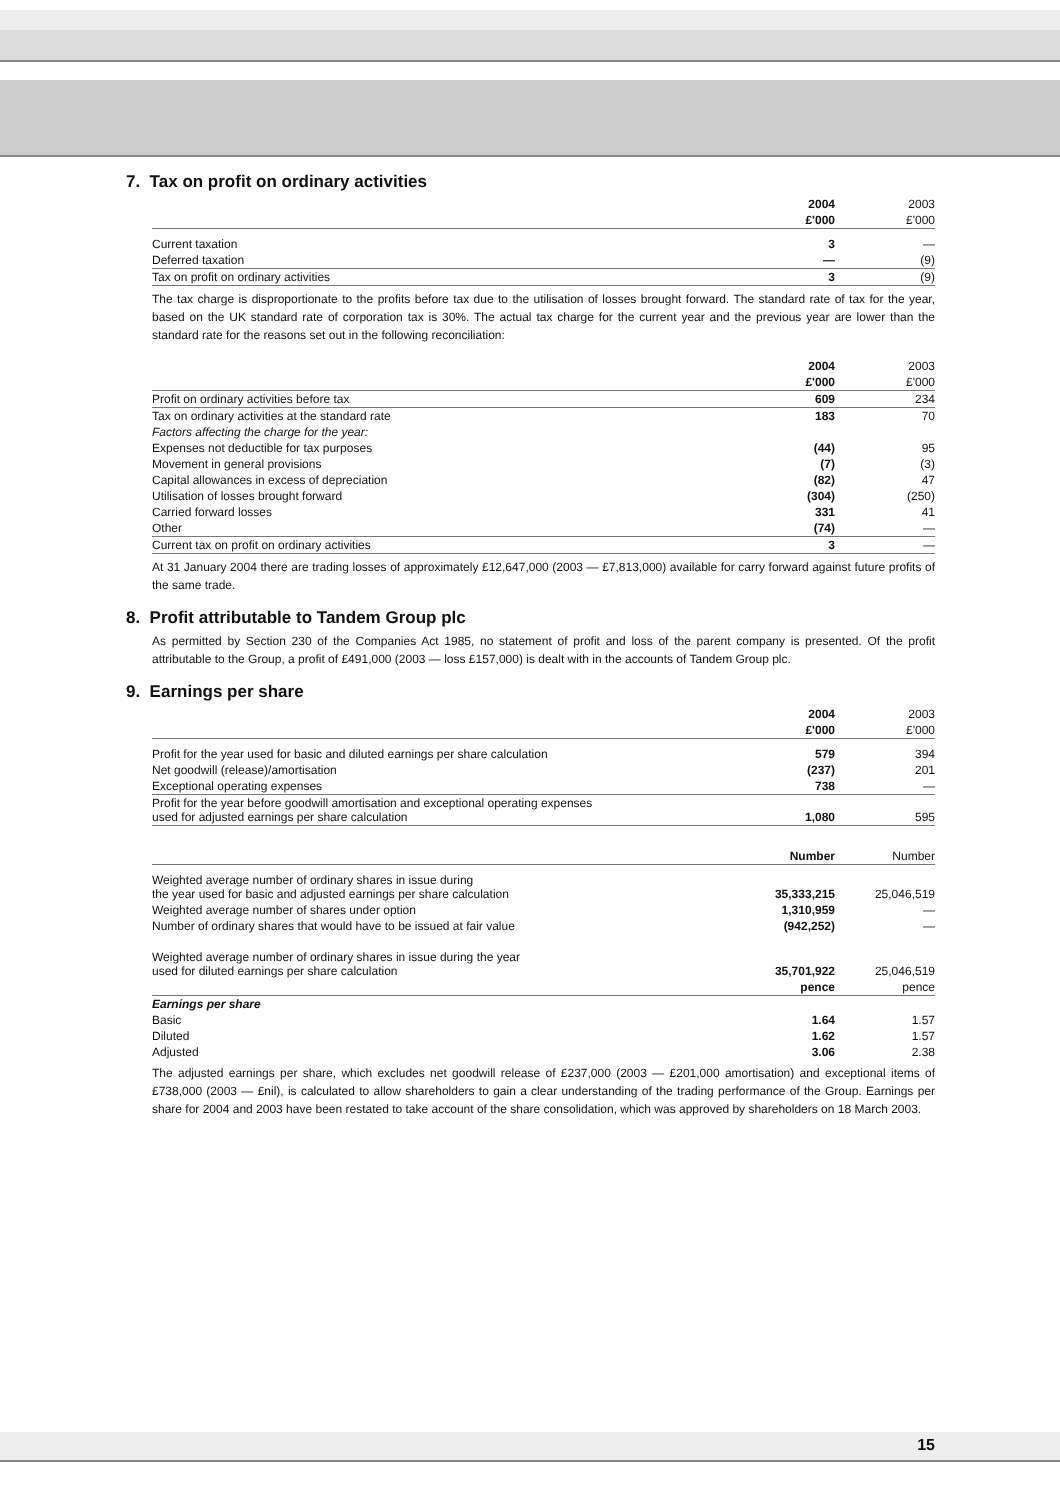7. Tax on profit on ordinary activities
| | 2004 | 2003 |
| --- | --- | --- |
| | £'000 | £'000 |
| Current taxation | 3 | — |
| Deferred taxation | — | (9) |
| Tax on profit on ordinary activities | 3 | (9) |
The tax charge is disproportionate to the profits before tax due to the utilisation of losses brought forward. The standard rate of tax for the year, based on the UK standard rate of corporation tax is 30%. The actual tax charge for the current year and the previous year are lower than the standard rate for the reasons set out in the following reconciliation:
| | 2004 | 2003 |
| --- | --- | --- |
| | £'000 | £'000 |
| Profit on ordinary activities before tax | 609 | 234 |
| Tax on ordinary activities at the standard rate | 183 | 70 |
| Factors affecting the charge for the year: | | |
| Expenses not deductible for tax purposes | (44) | 95 |
| Movement in general provisions | (7) | (3) |
| Capital allowances in excess of depreciation | (82) | 47 |
| Utilisation of losses brought forward | (304) | (250) |
| Carried forward losses | 331 | 41 |
| Other | (74) | — |
| Current tax on profit on ordinary activities | 3 | — |
At 31 January 2004 there are trading losses of approximately £12,647,000 (2003 — £7,813,000) available for carry forward against future profits of the same trade.
8. Profit attributable to Tandem Group plc
As permitted by Section 230 of the Companies Act 1985, no statement of profit and loss of the parent company is presented. Of the profit attributable to the Group, a profit of £491,000 (2003 — loss £157,000) is dealt with in the accounts of Tandem Group plc.
9. Earnings per share
| | 2004 | 2003 |
| --- | --- | --- |
| | £'000 | £'000 |
| Profit for the year used for basic and diluted earnings per share calculation | 579 | 394 |
| Net goodwill (release)/amortisation | (237) | 201 |
| Exceptional operating expenses | 738 | — |
| Profit for the year before goodwill amortisation and exceptional operating expenses used for adjusted earnings per share calculation | 1,080 | 595 |
| | Number | Number |
| Weighted average number of ordinary shares in issue during the year used for basic and adjusted earnings per share calculation | 35,333,215 | 25,046,519 |
| Weighted average number of shares under option | 1,310,959 | — |
| Number of ordinary shares that would have to be issued at fair value | (942,252) | — |
| Weighted average number of ordinary shares in issue during the year used for diluted earnings per share calculation | 35,701,922 | 25,046,519 |
| | pence | pence |
| Earnings per share | | |
| Basic | 1.64 | 1.57 |
| Diluted | 1.62 | 1.57 |
| Adjusted | 3.06 | 2.38 |
The adjusted earnings per share, which excludes net goodwill release of £237,000 (2003 — £201,000 amortisation) and exceptional items of £738,000 (2003 — £nil), is calculated to allow shareholders to gain a clear understanding of the trading performance of the Group. Earnings per share for 2004 and 2003 have been restated to take account of the share consolidation, which was approved by shareholders on 18 March 2003.
15